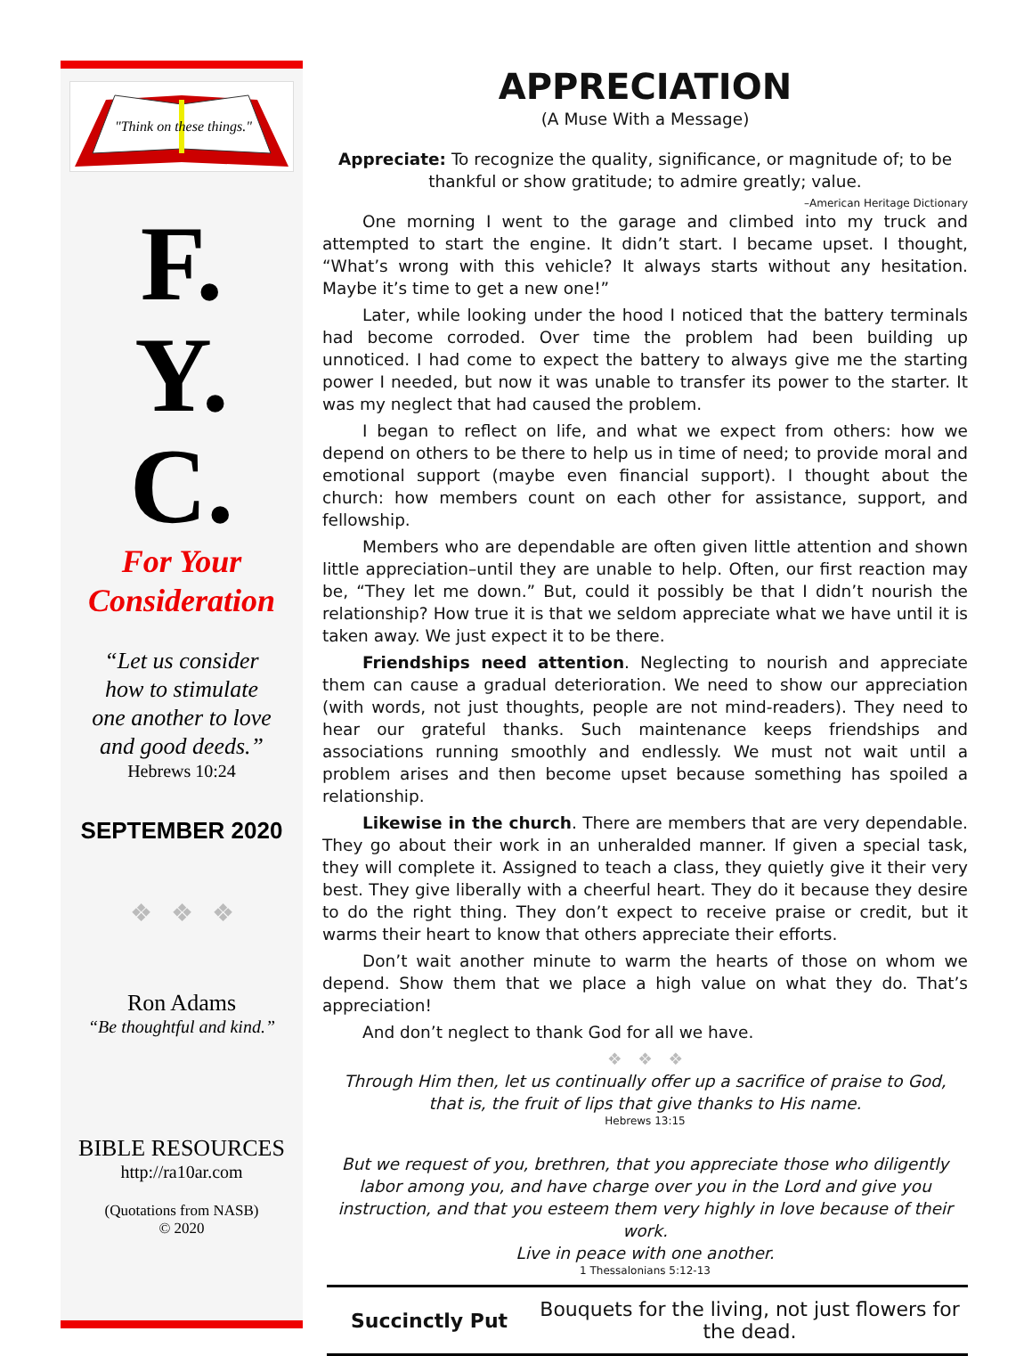"Think on these things."
F.
Y.
C.
For Your
Consideration
“Let us consider
how to stimulate
one another to love
and good deeds.”
Hebrews 10:24
SEPTEMBER 2020
❖ ❖ ❖
Ron Adams
“Be thoughtful and kind.”
BIBLE RESOURCES
http://ra10ar.com
(Quotations from NASB)
© 2020
APPRECIATION
(A Muse With a Message)
Appreciate: To recognize the quality, significance, or magnitude of; to be thankful or show gratitude; to admire greatly; value.
–American Heritage Dictionary
One morning I went to the garage and climbed into my truck and attempted to start the engine. It didn’t start. I became upset. I thought, “What’s wrong with this vehicle? It always starts without any hesitation. Maybe it’s time to get a new one!”
Later, while looking under the hood I noticed that the battery terminals had become corroded. Over time the problem had been building up unnoticed. I had come to expect the battery to always give me the starting power I needed, but now it was unable to transfer its power to the starter. It was my neglect that had caused the problem.
I began to reflect on life, and what we expect from others: how we depend on others to be there to help us in time of need; to provide moral and emotional support (maybe even financial support). I thought about the church: how members count on each other for assistance, support, and fellowship.
Members who are dependable are often given little attention and shown little appreciation–until they are unable to help. Often, our first reaction may be, “They let me down.” But, could it possibly be that I didn’t nourish the relationship? How true it is that we seldom appreciate what we have until it is taken away. We just expect it to be there.
Friendships need attention. Neglecting to nourish and appreciate them can cause a gradual deterioration. We need to show our appreciation (with words, not just thoughts, people are not mind-readers). They need to hear our grateful thanks. Such maintenance keeps friendships and associations running smoothly and endlessly. We must not wait until a problem arises and then become upset because something has spoiled a relationship.
Likewise in the church. There are members that are very dependable. They go about their work in an unheralded manner. If given a special task, they will complete it. Assigned to teach a class, they quietly give it their very best. They give liberally with a cheerful heart. They do it because they desire to do the right thing. They don’t expect to receive praise or credit, but it warms their heart to know that others appreciate their efforts.
Don’t wait another minute to warm the hearts of those on whom we depend. Show them that we place a high value on what they do. That’s appreciation!
And don’t neglect to thank God for all we have.
❖ ❖ ❖
Through Him then, let us continually offer up a sacrifice of praise to God,
that is, the fruit of lips that give thanks to His name.
Hebrews 13:15
But we request of you, brethren, that you appreciate those who diligently labor among you, and have charge over you in the Lord and give you instruction, and that you esteem them very highly in love because of their work.
Live in peace with one another.
1 Thessalonians 5:12-13
Succinctly Put
Bouquets for the living, not just flowers for the dead.